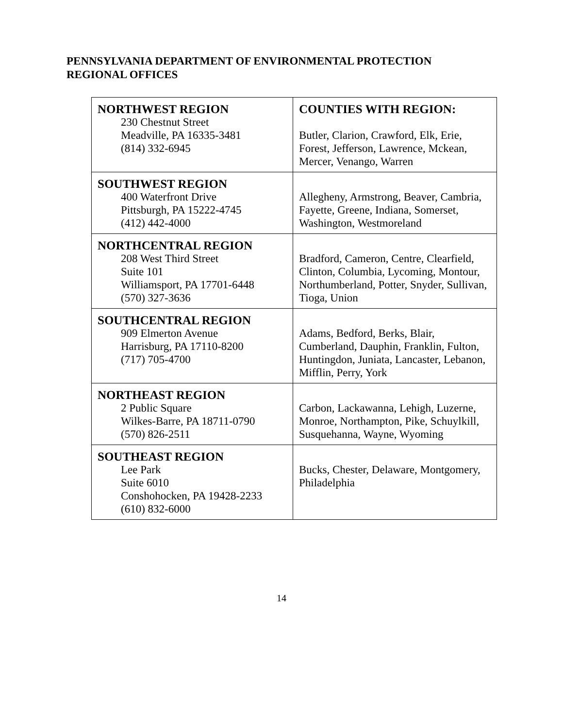PENNSYLVANIA DEPARTMENT OF ENVIRONMENTAL PROTECTION
REGIONAL OFFICES
| NORTHWEST REGION 230 Chestnut Street Meadville, PA 16335-3481 (814) 332-6945 | COUNTIES WITH REGION: Butler, Clarion, Crawford, Elk, Erie, Forest, Jefferson, Lawrence, Mckean, Mercer, Venango, Warren |
| SOUTHWEST REGION 400 Waterfront Drive Pittsburgh, PA 15222-4745 (412) 442-4000 | Allegheny, Armstrong, Beaver, Cambria, Fayette, Greene, Indiana, Somerset, Washington, Westmoreland |
| NORTHCENTRAL REGION 208 West Third Street Suite 101 Williamsport, PA 17701-6448 (570) 327-3636 | Bradford, Cameron, Centre, Clearfield, Clinton, Columbia, Lycoming, Montour, Northumberland, Potter, Snyder, Sullivan, Tioga, Union |
| SOUTHCENTRAL REGION 909 Elmerton Avenue Harrisburg, PA 17110-8200 (717) 705-4700 | Adams, Bedford, Berks, Blair, Cumberland, Dauphin, Franklin, Fulton, Huntingdon, Juniata, Lancaster, Lebanon, Mifflin, Perry, York |
| NORTHEAST REGION 2 Public Square Wilkes-Barre, PA 18711-0790 (570) 826-2511 | Carbon, Lackawanna, Lehigh, Luzerne, Monroe, Northampton, Pike, Schuylkill, Susquehanna, Wayne, Wyoming |
| SOUTHEAST REGION Lee Park Suite 6010 Conshohocken, PA 19428-2233 (610) 832-6000 | Bucks, Chester, Delaware, Montgomery, Philadelphia |
14